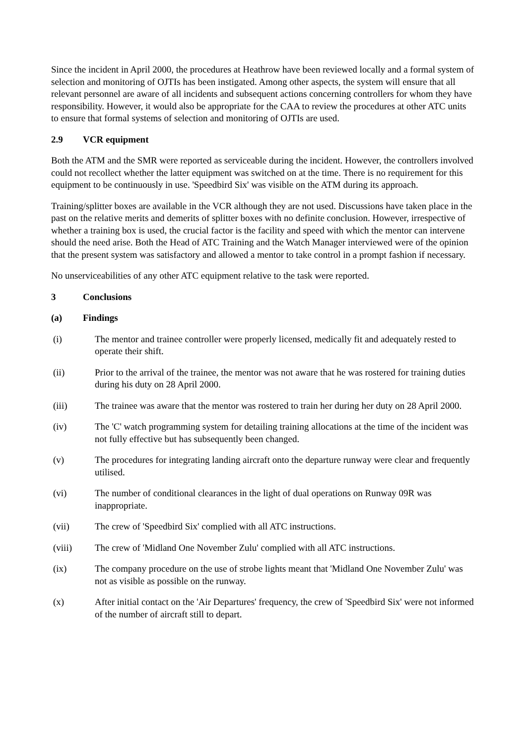Since the incident in April 2000, the procedures at Heathrow have been reviewed locally and a formal system of selection and monitoring of OJTIs has been instigated. Among other aspects, the system will ensure that all relevant personnel are aware of all incidents and subsequent actions concerning controllers for whom they have responsibility. However, it would also be appropriate for the CAA to review the procedures at other ATC units to ensure that formal systems of selection and monitoring of OJTIs are used.
2.9 VCR equipment
Both the ATM and the SMR were reported as serviceable during the incident. However, the controllers involved could not recollect whether the latter equipment was switched on at the time. There is no requirement for this equipment to be continuously in use. 'Speedbird Six' was visible on the ATM during its approach.
Training/splitter boxes are available in the VCR although they are not used. Discussions have taken place in the past on the relative merits and demerits of splitter boxes with no definite conclusion. However, irrespective of whether a training box is used, the crucial factor is the facility and speed with which the mentor can intervene should the need arise. Both the Head of ATC Training and the Watch Manager interviewed were of the opinion that the present system was satisfactory and allowed a mentor to take control in a prompt fashion if necessary.
No unserviceabilities of any other ATC equipment relative to the task were reported.
3 Conclusions
(a) Findings
(i) The mentor and trainee controller were properly licensed, medically fit and adequately rested to operate their shift.
(ii) Prior to the arrival of the trainee, the mentor was not aware that he was rostered for training duties during his duty on 28 April 2000.
(iii) The trainee was aware that the mentor was rostered to train her during her duty on 28 April 2000.
(iv) The 'C' watch programming system for detailing training allocations at the time of the incident was not fully effective but has subsequently been changed.
(v) The procedures for integrating landing aircraft onto the departure runway were clear and frequently utilised.
(vi) The number of conditional clearances in the light of dual operations on Runway 09R was inappropriate.
(vii) The crew of 'Speedbird Six' complied with all ATC instructions.
(viii) The crew of 'Midland One November Zulu' complied with all ATC instructions.
(ix) The company procedure on the use of strobe lights meant that 'Midland One November Zulu' was not as visible as possible on the runway.
(x) After initial contact on the 'Air Departures' frequency, the crew of 'Speedbird Six' were not informed of the number of aircraft still to depart.